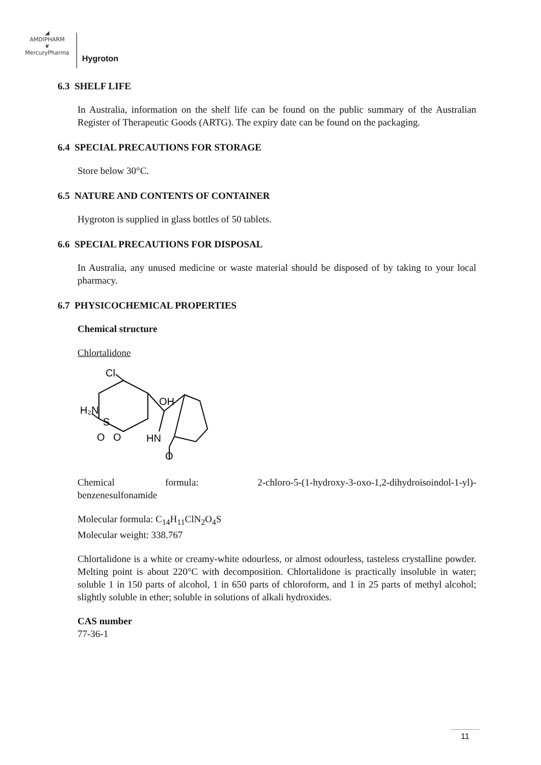◢
AMDIPHARM
❦
MercuryPharma
Hygroton
6.3 SHELF LIFE
In Australia, information on the shelf life can be found on the public summary of the Australian Register of Therapeutic Goods (ARTG). The expiry date can be found on the packaging.
6.4 SPECIAL PRECAUTIONS FOR STORAGE
Store below 30°C.
6.5 NATURE AND CONTENTS OF CONTAINER
Hygroton is supplied in glass bottles of 50 tablets.
6.6 SPECIAL PRECAUTIONS FOR DISPOSAL
In Australia, any unused medicine or waste material should be disposed of by taking to your local pharmacy.
6.7 PHYSICOCHEMICAL PROPERTIES
Chemical structure
Chlortalidone
Cl
OH
H₂N
S
O
O
HN
O
Chemical formula: 2-chloro-5-(1-hydroxy-3-oxo-1,2-dihydroisoindol-1-yl)-benzenesulfonamide
Molecular formula: C<sub>14</sub>H<sub>11</sub>ClN<sub>2</sub>O<sub>4</sub>S
Molecular weight: 338.767
Chlortalidone is a white or creamy-white odourless, or almost odourless, tasteless crystalline powder. Melting point is about 220°C with decomposition. Chlortalidone is practically insoluble in water; soluble 1 in 150 parts of alcohol, 1 in 650 parts of chloroform, and 1 in 25 parts of methyl alcohol; slightly soluble in ether; soluble in solutions of alkali hydroxides.
CAS number
77-36-1
11